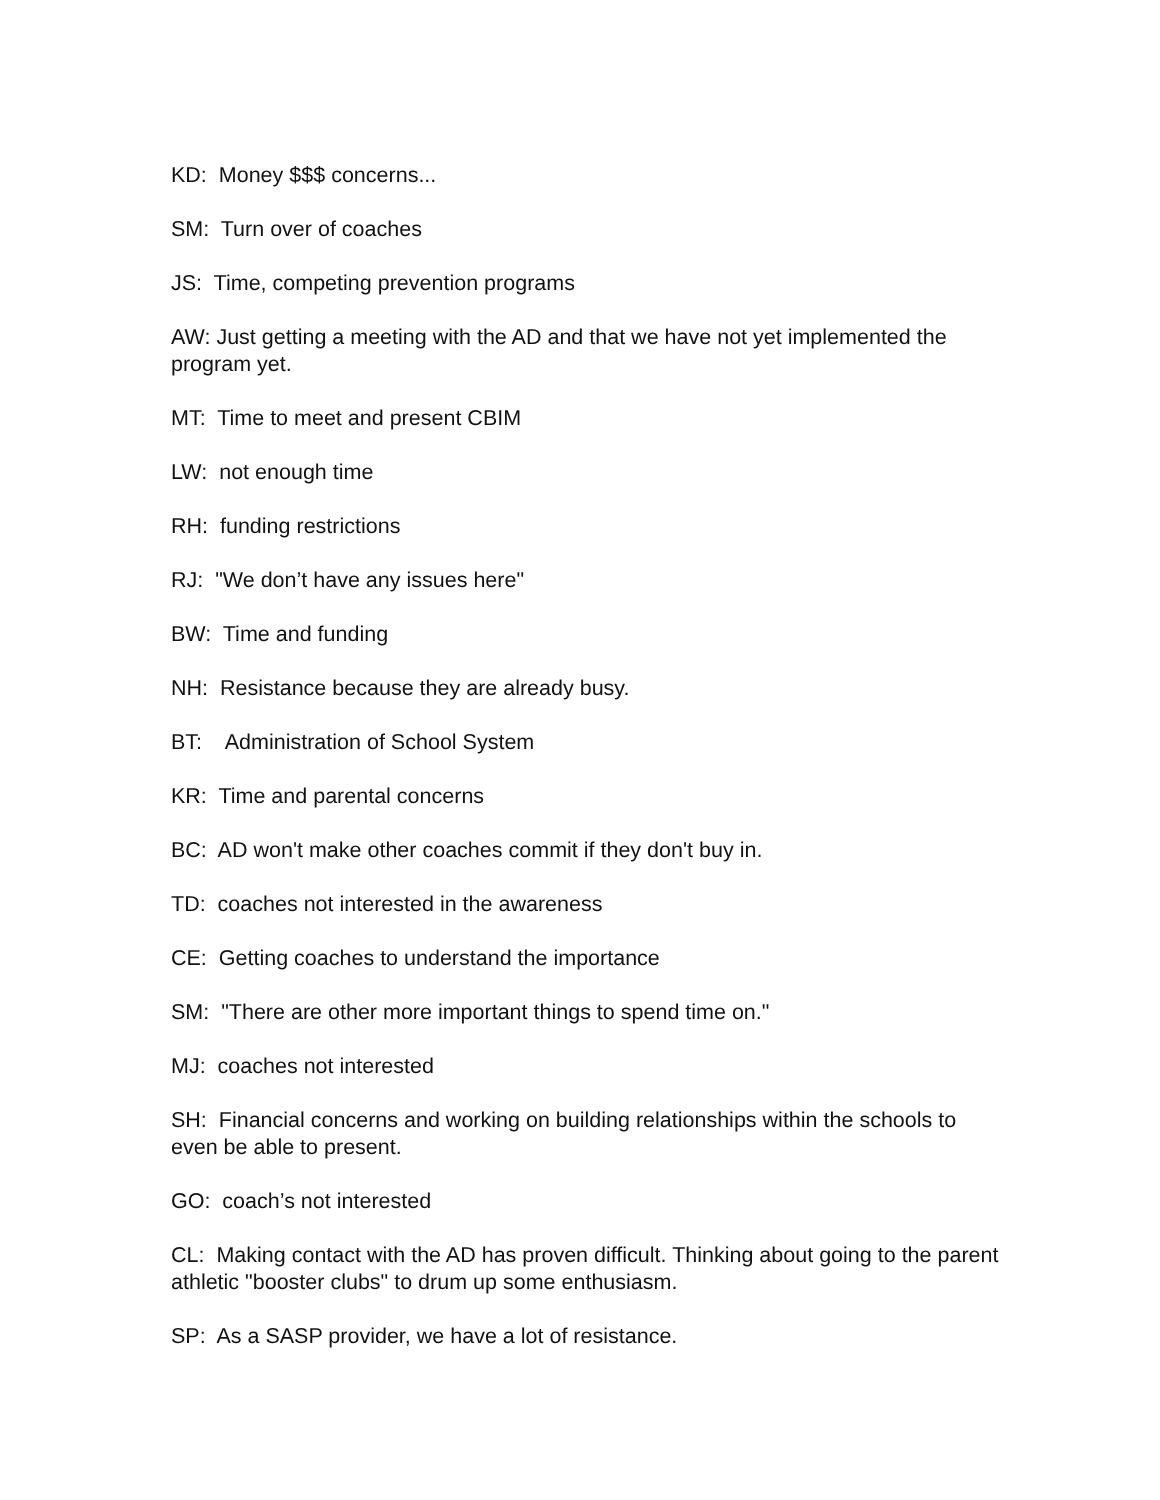KD: Money $$$ concerns...
SM: Turn over of coaches
JS: Time, competing prevention programs
AW: Just getting a meeting with the AD and that we have not yet implemented the program yet.
MT: Time to meet and present CBIM
LW: not enough time
RH: funding restrictions
RJ: "We don’t have any issues here"
BW: Time and funding
NH: Resistance because they are already busy.
BT: Administration of School System
KR: Time and parental concerns
BC: AD won't make other coaches commit if they don't buy in.
TD: coaches not interested in the awareness
CE: Getting coaches to understand the importance
SM: "There are other more important things to spend time on."
MJ: coaches not interested
SH: Financial concerns and working on building relationships within the schools to even be able to present.
GO: coach’s not interested
CL: Making contact with the AD has proven difficult. Thinking about going to the parent athletic "booster clubs" to drum up some enthusiasm.
SP: As a SASP provider, we have a lot of resistance.